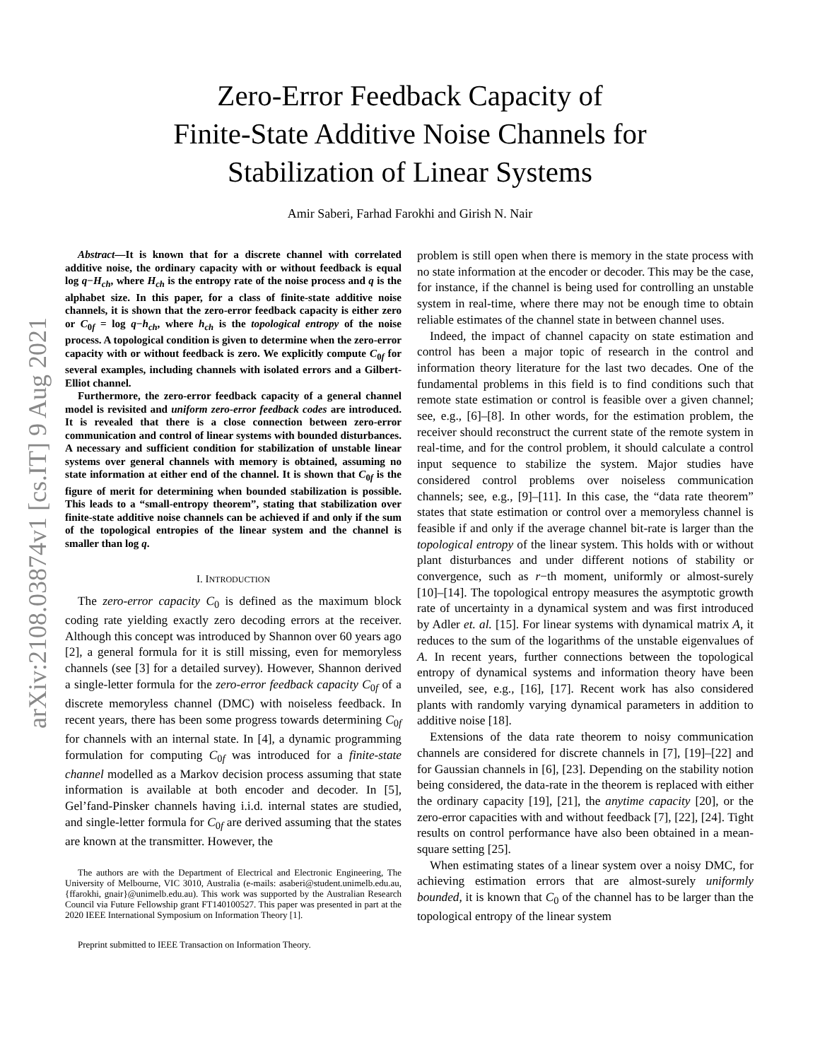arXiv:2108.03874v1 [cs.IT] 9 Aug 2021
Zero-Error Feedback Capacity of
Finite-State Additive Noise Channels for
Stabilization of Linear Systems
Amir Saberi, Farhad Farokhi and Girish N. Nair
Abstract—It is known that for a discrete channel with correlated additive noise, the ordinary capacity with or without feedback is equal log q−H<sub>ch</sub>, where H<sub>ch</sub> is the entropy rate of the noise process and q is the alphabet size. In this paper, for a class of finite-state additive noise channels, it is shown that the zero-error feedback capacity is either zero or C<sub>0f</sub> = log q−h<sub>ch</sub>, where h<sub>ch</sub> is the topological entropy of the noise process. A topological condition is given to determine when the zero-error capacity with or without feedback is zero. We explicitly compute C<sub>0f</sub> for several examples, including channels with isolated errors and a Gilbert-Elliot channel.
Furthermore, the zero-error feedback capacity of a general channel model is revisited and uniform zero-error feedback codes are introduced. It is revealed that there is a close connection between zero-error communication and control of linear systems with bounded disturbances. A necessary and sufficient condition for stabilization of unstable linear systems over general channels with memory is obtained, assuming no state information at either end of the channel. It is shown that C<sub>0f</sub> is the figure of merit for determining when bounded stabilization is possible. This leads to a “small-entropy theorem”, stating that stabilization over finite-state additive noise channels can be achieved if and only if the sum of the topological entropies of the linear system and the channel is smaller than log q.
I. INTRODUCTION
The zero-error capacity C<sub>0</sub> is defined as the maximum block coding rate yielding exactly zero decoding errors at the receiver. Although this concept was introduced by Shannon over 60 years ago [2], a general formula for it is still missing, even for memoryless channels (see [3] for a detailed survey). However, Shannon derived a single-letter formula for the zero-error feedback capacity C<sub>0f</sub> of a discrete memoryless channel (DMC) with noiseless feedback. In recent years, there has been some progress towards determining C<sub>0f</sub> for channels with an internal state. In [4], a dynamic programming formulation for computing C<sub>0f</sub> was introduced for a finite-state channel modelled as a Markov decision process assuming that state information is available at both encoder and decoder. In [5], Gel’fand-Pinsker channels having i.i.d. internal states are studied, and single-letter formula for C<sub>0f</sub> are derived assuming that the states are known at the transmitter. However, the
The authors are with the Department of Electrical and Electronic Engineering, The University of Melbourne, VIC 3010, Australia (e-mails: asaberi@student.unimelb.edu.au, {ffarokhi, gnair}@unimelb.edu.au). This work was supported by the Australian Research Council via Future Fellowship grant FT140100527. This paper was presented in part at the 2020 IEEE International Symposium on Information Theory [1].
Preprint submitted to IEEE Transaction on Information Theory.
problem is still open when there is memory in the state process with no state information at the encoder or decoder. This may be the case, for instance, if the channel is being used for controlling an unstable system in real-time, where there may not be enough time to obtain reliable estimates of the channel state in between channel uses.
Indeed, the impact of channel capacity on state estimation and control has been a major topic of research in the control and information theory literature for the last two decades. One of the fundamental problems in this field is to find conditions such that remote state estimation or control is feasible over a given channel; see, e.g., [6]–[8]. In other words, for the estimation problem, the receiver should reconstruct the current state of the remote system in real-time, and for the control problem, it should calculate a control input sequence to stabilize the system. Major studies have considered control problems over noiseless communication channels; see, e.g., [9]–[11]. In this case, the “data rate theorem” states that state estimation or control over a memoryless channel is feasible if and only if the average channel bit-rate is larger than the topological entropy of the linear system. This holds with or without plant disturbances and under different notions of stability or convergence, such as r−th moment, uniformly or almost-surely [10]–[14]. The topological entropy measures the asymptotic growth rate of uncertainty in a dynamical system and was first introduced by Adler et. al. [15]. For linear systems with dynamical matrix A, it reduces to the sum of the logarithms of the unstable eigenvalues of A. In recent years, further connections between the topological entropy of dynamical systems and information theory have been unveiled, see, e.g., [16], [17]. Recent work has also considered plants with randomly varying dynamical parameters in addition to additive noise [18].
Extensions of the data rate theorem to noisy communication channels are considered for discrete channels in [7], [19]–[22] and for Gaussian channels in [6], [23]. Depending on the stability notion being considered, the data-rate in the theorem is replaced with either the ordinary capacity [19], [21], the anytime capacity [20], or the zero-error capacities with and without feedback [7], [22], [24]. Tight results on control performance have also been obtained in a mean-square setting [25].
When estimating states of a linear system over a noisy DMC, for achieving estimation errors that are almost-surely uniformly bounded, it is known that C<sub>0</sub> of the channel has to be larger than the topological entropy of the linear system